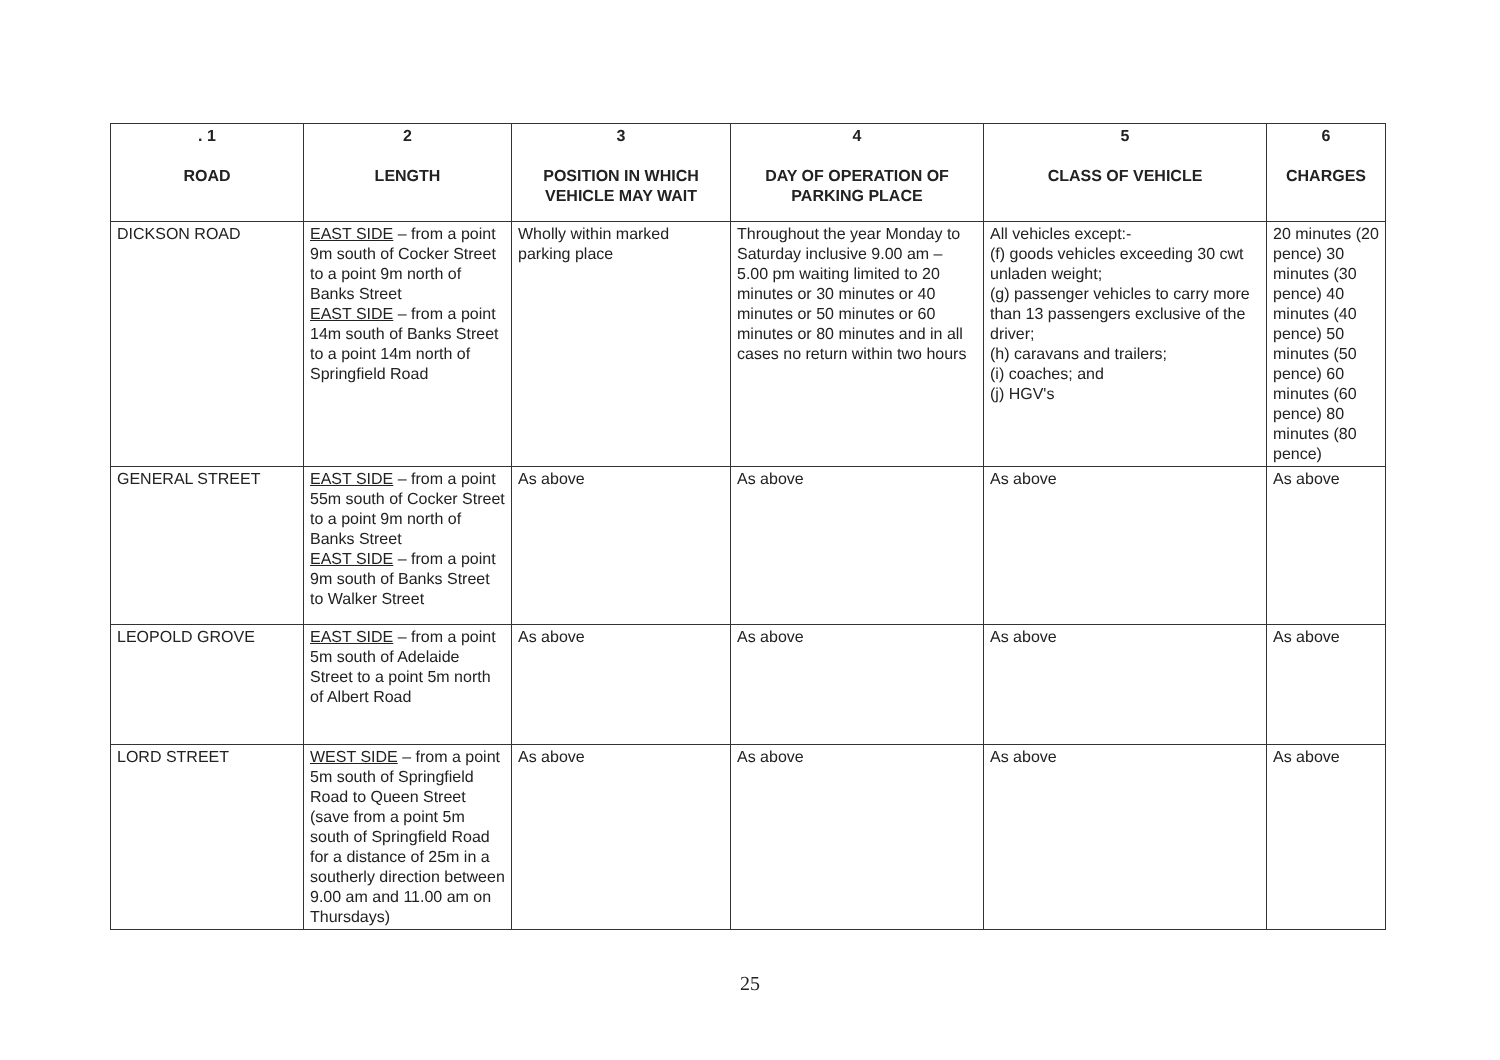| . 1 ROAD | 2 LENGTH | 3 POSITION IN WHICH VEHICLE MAY WAIT | 4 DAY OF OPERATION OF PARKING PLACE | 5 CLASS OF VEHICLE | 6 CHARGES |
| --- | --- | --- | --- | --- | --- |
| DICKSON ROAD | EAST SIDE – from a point 9m south of Cocker Street to a point 9m north of Banks Street EAST SIDE – from a point 14m south of Banks Street to a point 14m north of Springfield Road | Wholly within marked parking place | Throughout the year Monday to Saturday inclusive 9.00 am – 5.00 pm waiting limited to 20 minutes or 30 minutes or 40 minutes or 50 minutes or 60 minutes or 80 minutes and in all cases no return within two hours | All vehicles except:- (f) goods vehicles exceeding 30 cwt unladen weight; (g) passenger vehicles to carry more than 13 passengers exclusive of the driver; (h) caravans and trailers; (i) coaches; and (j) HGV's | 20 minutes (20 pence) 30 minutes (30 pence) 40 minutes (40 pence) 50 minutes (50 pence) 60 minutes (60 pence) 80 minutes (80 pence) |
| GENERAL STREET | EAST SIDE – from a point 55m south of Cocker Street to a point 9m north of Banks Street EAST SIDE – from a point 9m south of Banks Street to Walker Street | As above | As above | As above | As above |
| LEOPOLD GROVE | EAST SIDE – from a point 5m south of Adelaide Street to a point 5m north of Albert Road | As above | As above | As above | As above |
| LORD STREET | WEST SIDE – from a point 5m south of Springfield Road to Queen Street (save from a point 5m south of Springfield Road for a distance of 25m in a southerly direction between 9.00 am and 11.00 am on Thursdays) | As above | As above | As above | As above |
25